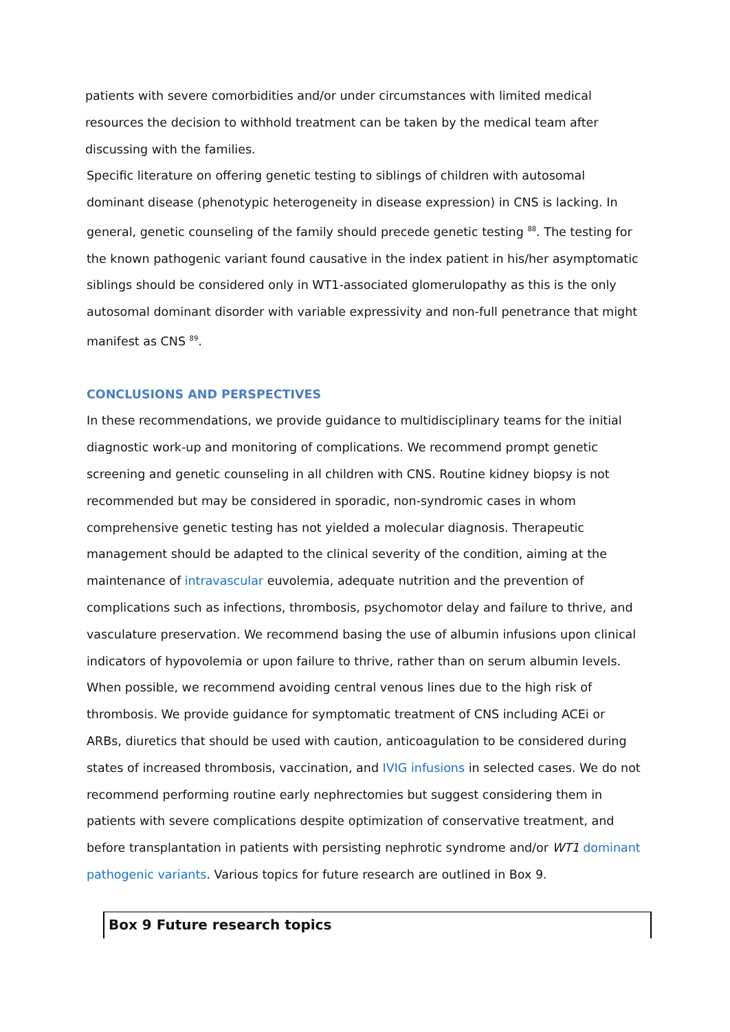patients with severe comorbidities and/or under circumstances with limited medical resources the decision to withhold treatment can be taken by the medical team after discussing with the families.
Specific literature on offering genetic testing to siblings of children with autosomal dominant disease (phenotypic heterogeneity in disease expression) in CNS is lacking. In general, genetic counseling of the family should precede genetic testing <sup>88</sup>. The testing for the known pathogenic variant found causative in the index patient in his/her asymptomatic siblings should be considered only in WT1-associated glomerulopathy as this is the only autosomal dominant disorder with variable expressivity and non-full penetrance that might manifest as CNS <sup>89</sup>.
CONCLUSIONS AND PERSPECTIVES
In these recommendations, we provide guidance to multidisciplinary teams for the initial diagnostic work-up and monitoring of complications. We recommend prompt genetic screening and genetic counseling in all children with CNS. Routine kidney biopsy is not recommended but may be considered in sporadic, non-syndromic cases in whom comprehensive genetic testing has not yielded a molecular diagnosis. Therapeutic management should be adapted to the clinical severity of the condition, aiming at the maintenance of intravascular euvolemia, adequate nutrition and the prevention of complications such as infections, thrombosis, psychomotor delay and failure to thrive, and vasculature preservation. We recommend basing the use of albumin infusions upon clinical indicators of hypovolemia or upon failure to thrive, rather than on serum albumin levels. When possible, we recommend avoiding central venous lines due to the high risk of thrombosis. We provide guidance for symptomatic treatment of CNS including ACEi or ARBs, diuretics that should be used with caution, anticoagulation to be considered during states of increased thrombosis, vaccination, and IVIG infusions in selected cases. We do not recommend performing routine early nephrectomies but suggest considering them in patients with severe complications despite optimization of conservative treatment, and before transplantation in patients with persisting nephrotic syndrome and/or WT1 dominant pathogenic variants. Various topics for future research are outlined in Box 9.
Box 9 Future research topics